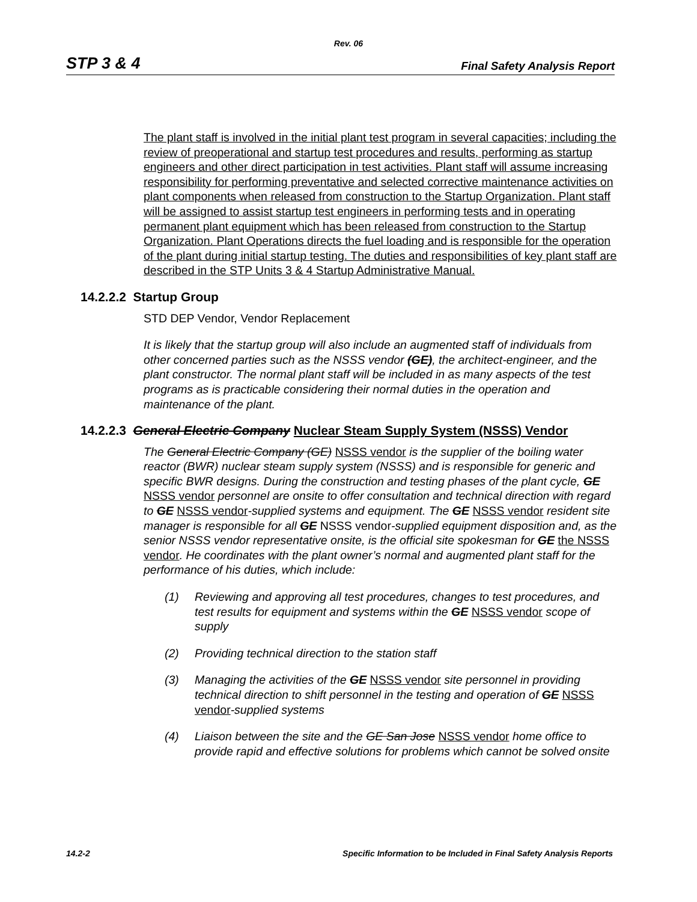Rev. 06
STP 3 & 4 Final Safety Analysis Report
The plant staff is involved in the initial plant test program in several capacities; including the review of preoperational and startup test procedures and results, performing as startup engineers and other direct participation in test activities. Plant staff will assume increasing responsibility for performing preventative and selected corrective maintenance activities on plant components when released from construction to the Startup Organization. Plant staff will be assigned to assist startup test engineers in performing tests and in operating permanent plant equipment which has been released from construction to the Startup Organization. Plant Operations directs the fuel loading and is responsible for the operation of the plant during initial startup testing. The duties and responsibilities of key plant staff are described in the STP Units 3 & 4 Startup Administrative Manual.
14.2.2.2 Startup Group
STD DEP Vendor, Vendor Replacement
It is likely that the startup group will also include an augmented staff of individuals from other concerned parties such as the NSSS vendor (GE), the architect-engineer, and the plant constructor. The normal plant staff will be included in as many aspects of the test programs as is practicable considering their normal duties in the operation and maintenance of the plant.
14.2.2.3 General Electric Company Nuclear Steam Supply System (NSSS) Vendor
The General Electric Company (GE) NSSS vendor is the supplier of the boiling water reactor (BWR) nuclear steam supply system (NSSS) and is responsible for generic and specific BWR designs. During the construction and testing phases of the plant cycle, GE NSSS vendor personnel are onsite to offer consultation and technical direction with regard to GE NSSS vendor-supplied systems and equipment. The GE NSSS vendor resident site manager is responsible for all GE NSSS vendor-supplied equipment disposition and, as the senior NSSS vendor representative onsite, is the official site spokesman for GE the NSSS vendor. He coordinates with the plant owner’s normal and augmented plant staff for the performance of his duties, which include:
(1) Reviewing and approving all test procedures, changes to test procedures, and test results for equipment and systems within the GE NSSS vendor scope of supply
(2) Providing technical direction to the station staff
(3) Managing the activities of the GE NSSS vendor site personnel in providing technical direction to shift personnel in the testing and operation of GE NSSS vendor-supplied systems
(4) Liaison between the site and the GE San Jose NSSS vendor home office to provide rapid and effective solutions for problems which cannot be solved onsite
14.2-2 Specific Information to be Included in Final Safety Analysis Reports